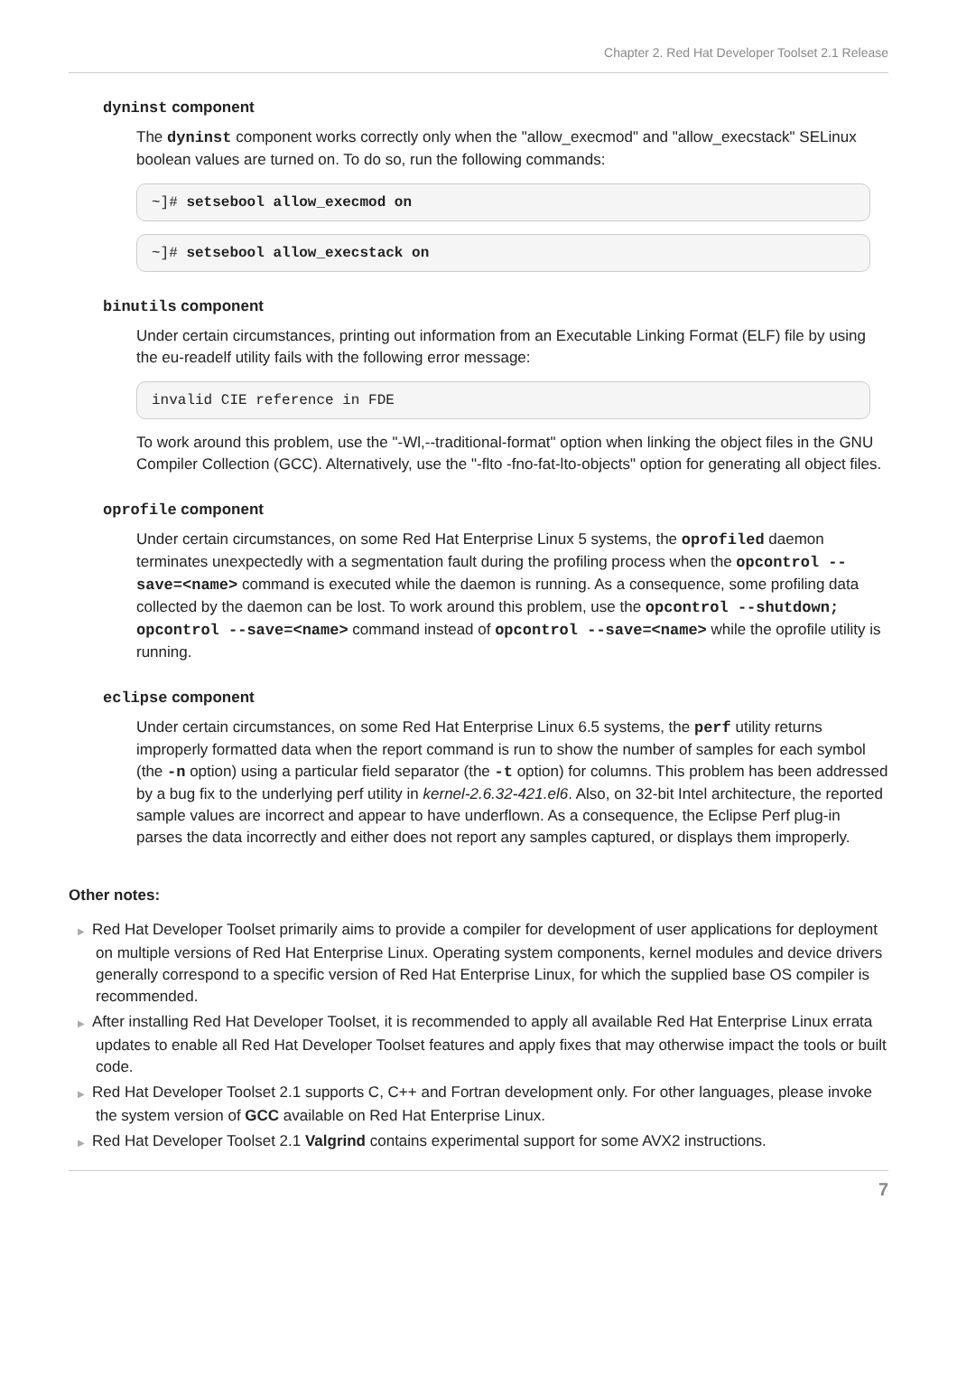Chapter 2. Red Hat Developer Toolset 2.1 Release
dyninst component
The dyninst component works correctly only when the "allow_execmod" and "allow_execstack" SELinux boolean values are turned on. To do so, run the following commands:
~]# setsebool allow_execmod on
~]# setsebool allow_execstack on
binutils component
Under certain circumstances, printing out information from an Executable Linking Format (ELF) file by using the eu-readelf utility fails with the following error message:
invalid CIE reference in FDE
To work around this problem, use the "-Wl,--traditional-format" option when linking the object files in the GNU Compiler Collection (GCC). Alternatively, use the "-flto -fno-fat-lto-objects" option for generating all object files.
oprofile component
Under certain circumstances, on some Red Hat Enterprise Linux 5 systems, the oprofiled daemon terminates unexpectedly with a segmentation fault during the profiling process when the opcontrol --save=<name> command is executed while the daemon is running. As a consequence, some profiling data collected by the daemon can be lost. To work around this problem, use the opcontrol --shutdown; opcontrol --save=<name> command instead of opcontrol --save=<name> while the oprofile utility is running.
eclipse component
Under certain circumstances, on some Red Hat Enterprise Linux 6.5 systems, the perf utility returns improperly formatted data when the report command is run to show the number of samples for each symbol (the -n option) using a particular field separator (the -t option) for columns. This problem has been addressed by a bug fix to the underlying perf utility in kernel-2.6.32-421.el6. Also, on 32-bit Intel architecture, the reported sample values are incorrect and appear to have underflown. As a consequence, the Eclipse Perf plug-in parses the data incorrectly and either does not report any samples captured, or displays them improperly.
Other notes:
▶ Red Hat Developer Toolset primarily aims to provide a compiler for development of user applications for deployment on multiple versions of Red Hat Enterprise Linux. Operating system components, kernel modules and device drivers generally correspond to a specific version of Red Hat Enterprise Linux, for which the supplied base OS compiler is recommended.
▶ After installing Red Hat Developer Toolset, it is recommended to apply all available Red Hat Enterprise Linux errata updates to enable all Red Hat Developer Toolset features and apply fixes that may otherwise impact the tools or built code.
▶ Red Hat Developer Toolset 2.1 supports C, C++ and Fortran development only. For other languages, please invoke the system version of GCC available on Red Hat Enterprise Linux.
▶ Red Hat Developer Toolset 2.1 Valgrind contains experimental support for some AVX2 instructions.
7